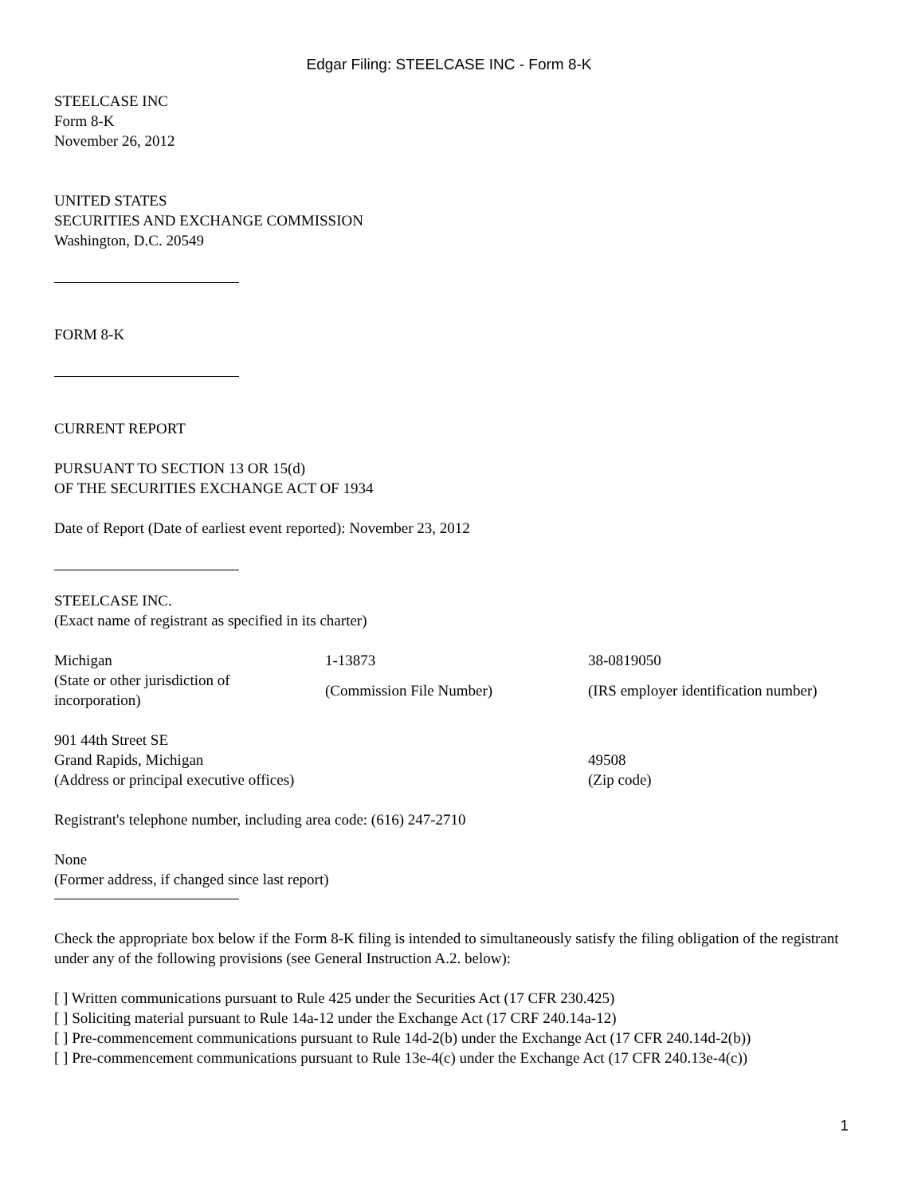Edgar Filing: STEELCASE INC - Form 8-K
STEELCASE INC
Form 8-K
November 26, 2012
UNITED STATES
SECURITIES AND EXCHANGE COMMISSION
Washington, D.C. 20549
FORM 8-K
CURRENT REPORT
PURSUANT TO SECTION 13 OR 15(d)
OF THE SECURITIES EXCHANGE ACT OF 1934
Date of Report (Date of earliest event reported): November 23, 2012
STEELCASE INC.
(Exact name of registrant as specified in its charter)
| Michigan | 1-13873 | 38-0819050 |
| (State or other jurisdiction of incorporation) | (Commission File Number) | (IRS employer identification number) |
| 901 44th Street SE | |
| Grand Rapids, Michigan | 49508 |
| (Address or principal executive offices) | (Zip code) |
Registrant's telephone number, including area code: (616) 247-2710
None
(Former address, if changed since last report)
Check the appropriate box below if the Form 8-K filing is intended to simultaneously satisfy the filing obligation of the registrant under any of the following provisions (see General Instruction A.2. below):
[ ] Written communications pursuant to Rule 425 under the Securities Act (17 CFR 230.425)
[ ] Soliciting material pursuant to Rule 14a-12 under the Exchange Act (17 CRF 240.14a-12)
[ ] Pre-commencement communications pursuant to Rule 14d-2(b) under the Exchange Act (17 CFR 240.14d-2(b))
[ ] Pre-commencement communications pursuant to Rule 13e-4(c) under the Exchange Act (17 CFR 240.13e-4(c))
1